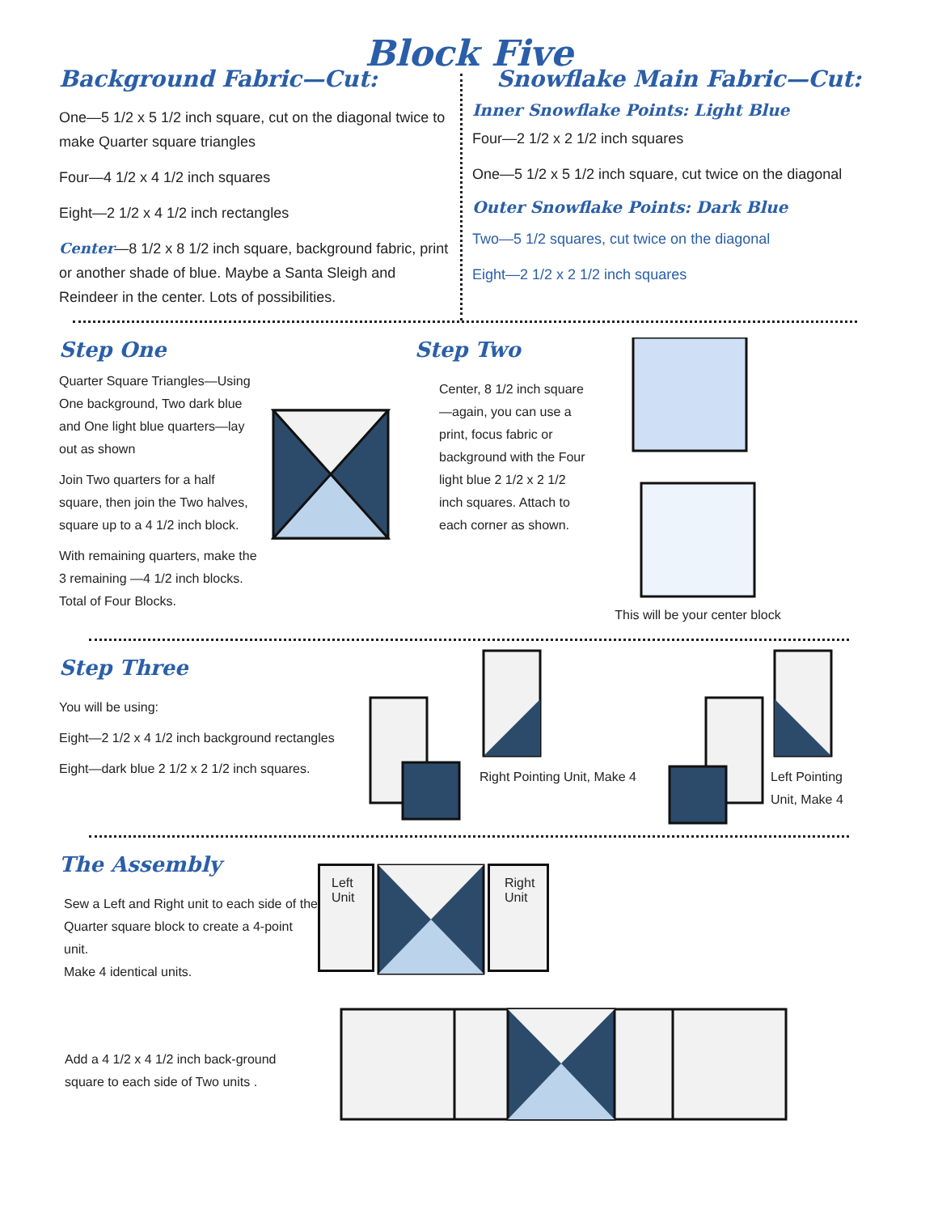Block Five
Background Fabric—Cut:
One—5 1/2 x 5 1/2 inch square, cut on the diagonal twice to make Quarter square triangles
Four—4 1/2 x 4 1/2 inch squares
Eight—2 1/2 x 4 1/2 inch rectangles
Center—8 1/2 x 8 1/2 inch square, background fabric, print or another shade of blue. Maybe a Santa Sleigh and Reindeer in the center. Lots of possibilities.
Snowflake Main Fabric—Cut:
Inner Snowflake Points: Light Blue
Four—2 1/2 x 2 1/2 inch squares
One—5 1/2 x 5 1/2 inch square, cut twice on the diagonal
Outer Snowflake Points: Dark Blue
Two—5 1/2 squares, cut twice on the diagonal
Eight—2 1/2 x 2 1/2 inch squares
Step One
Quarter Square Triangles—Using One background, Two dark blue and One light blue quarters—lay out as shown
Join Two quarters for a half square, then join the Two halves, square up to a 4 1/2 inch block.
With remaining quarters, make the 3 remaining —4 1/2 inch blocks. Total of Four Blocks.
Step Two
Center, 8 1/2 inch square—again, you can use a print, focus fabric or background with the Four light blue 2 1/2 x 2 1/2 inch squares. Attach to each corner as shown.
This will be your center block
Step Three
You will be using:
Eight—2 1/2 x 4 1/2 inch background rectangles
Eight—dark blue 2 1/2 x 2 1/2 inch squares.
Right Pointing Unit, Make 4
Left Pointing Unit, Make 4
The Assembly
Sew a Left and Right unit to each side of the Quarter square block to create a 4-point unit.
Make 4 identical units.
Left Unit
Right Unit
Add a 4 1/2 x 4 1/2 inch back-ground square to each side of Two units .